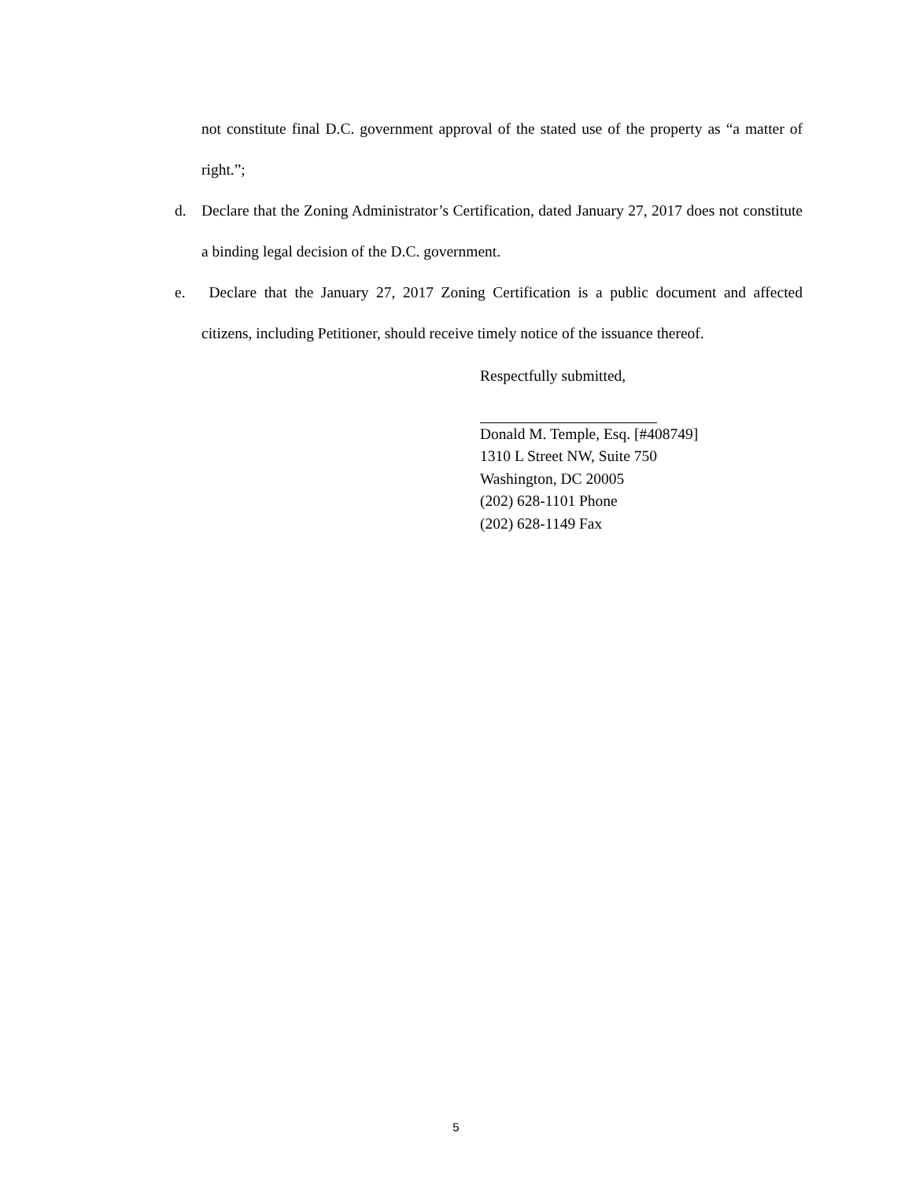not constitute final D.C. government approval of the stated use of the property as “a matter of right.”;
d. Declare that the Zoning Administrator’s Certification, dated January 27, 2017 does not constitute a binding legal decision of the D.C. government.
e. Declare that the January 27, 2017 Zoning Certification is a public document and affected citizens, including Petitioner, should receive timely notice of the issuance thereof.
Respectfully submitted,
Donald M. Temple, Esq. [#408749]
1310 L Street NW, Suite 750
Washington, DC 20005
(202) 628-1101 Phone
(202) 628-1149 Fax
5